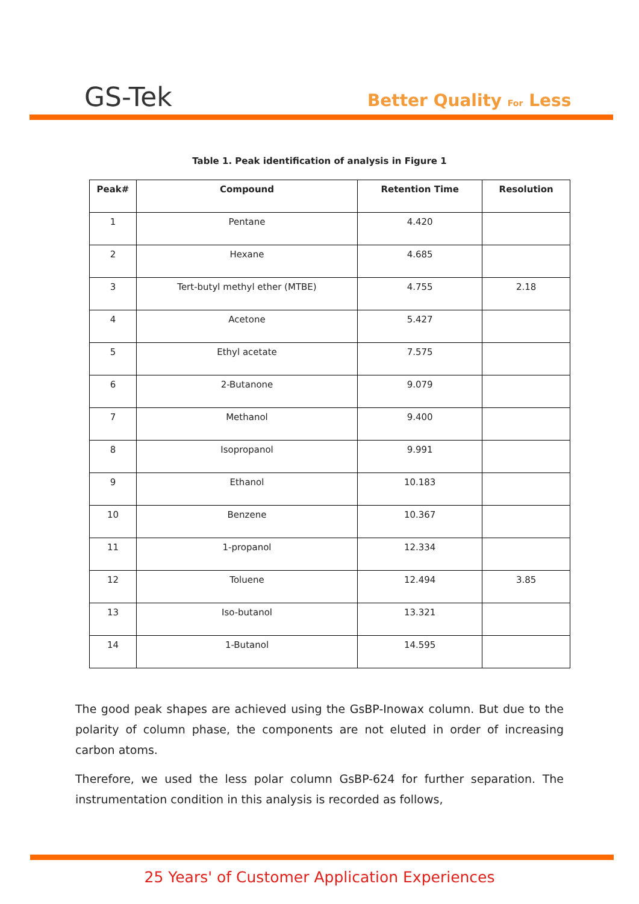GS-Tek Better Quality For Less
Table 1. Peak identification of analysis in Figure 1
| Peak# | Compound | Retention Time | Resolution |
| --- | --- | --- | --- |
| 1 | Pentane | 4.420 | |
| 2 | Hexane | 4.685 | |
| 3 | Tert-butyl methyl ether (MTBE) | 4.755 | 2.18 |
| 4 | Acetone | 5.427 | |
| 5 | Ethyl acetate | 7.575 | |
| 6 | 2-Butanone | 9.079 | |
| 7 | Methanol | 9.400 | |
| 8 | Isopropanol | 9.991 | |
| 9 | Ethanol | 10.183 | |
| 10 | Benzene | 10.367 | |
| 11 | 1-propanol | 12.334 | |
| 12 | Toluene | 12.494 | 3.85 |
| 13 | Iso-butanol | 13.321 | |
| 14 | 1-Butanol | 14.595 | |
The good peak shapes are achieved using the GsBP-Inowax column. But due to the polarity of column phase, the components are not eluted in order of increasing carbon atoms.
Therefore, we used the less polar column GsBP-624 for further separation. The instrumentation condition in this analysis is recorded as follows,
25 Years' of Customer Application Experiences